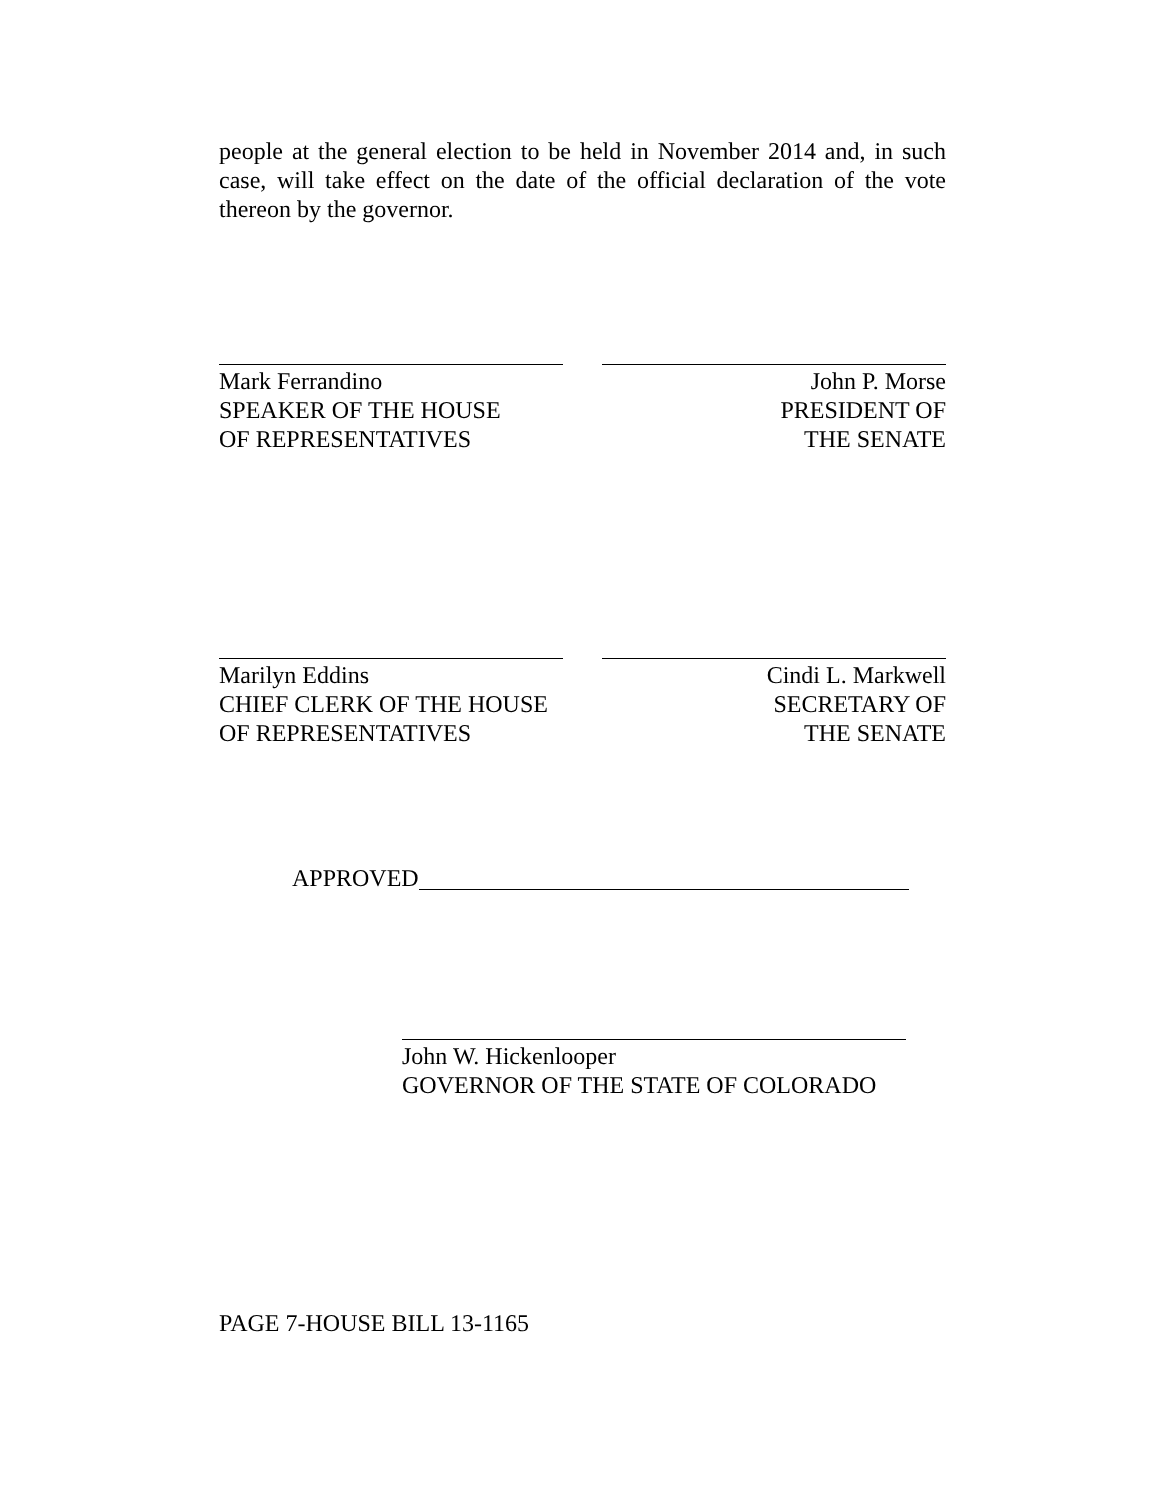people at the general election to be held in November 2014 and, in such case, will take effect on the date of the official declaration of the vote thereon by the governor.
Mark Ferrandino
SPEAKER OF THE HOUSE
OF REPRESENTATIVES
John P. Morse
PRESIDENT OF
THE SENATE
Marilyn Eddins
CHIEF CLERK OF THE HOUSE
OF REPRESENTATIVES
Cindi L. Markwell
SECRETARY OF
THE SENATE
APPROVED
John W. Hickenlooper
GOVERNOR OF THE STATE OF COLORADO
PAGE 7-HOUSE BILL 13-1165